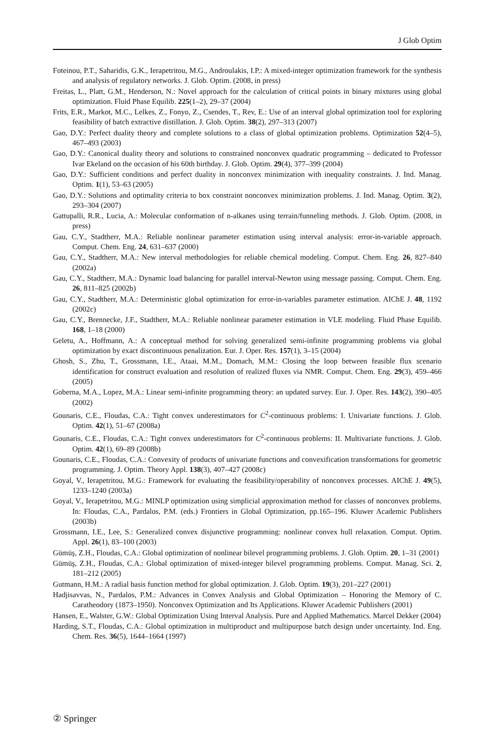J Glob Optim
Foteinou, P.T., Saharidis, G.K., Ierapetritou, M.G., Androulakis, I.P.: A mixed-integer optimization framework for the synthesis and analysis of regulatory networks. J. Glob. Optim. (2008, in press)
Freitas, L., Platt, G.M., Henderson, N.: Novel approach for the calculation of critical points in binary mixtures using global optimization. Fluid Phase Equilib. 225(1–2), 29–37 (2004)
Frits, E.R., Markot, M.C., Lelkes, Z., Fonyo, Z., Csendes, T., Rev, E.: Use of an interval global optimization tool for exploring feasibility of batch extractive distillation. J. Glob. Optim. 38(2), 297–313 (2007)
Gao, D.Y.: Perfect duality theory and complete solutions to a class of global optimization problems. Optimization 52(4–5), 467–493 (2003)
Gao, D.Y.: Canonical duality theory and solutions to constrained nonconvex quadratic programming – dedicated to Professor Ivar Ekeland on the occasion of his 60th birthday. J. Glob. Optim. 29(4), 377–399 (2004)
Gao, D.Y.: Sufficient conditions and perfect duality in nonconvex minimization with inequality constraints. J. Ind. Manag. Optim. 1(1), 53–63 (2005)
Gao, D.Y.: Solutions and optimality criteria to box constraint nonconvex minimization problems. J. Ind. Manag. Optim. 3(2), 293–304 (2007)
Gattupalli, R.R., Lucia, A.: Molecular conformation of n-alkanes using terrain/funneling methods. J. Glob. Optim. (2008, in press)
Gau, C.Y., Stadtherr, M.A.: Reliable nonlinear parameter estimation using interval analysis: error-in-variable approach. Comput. Chem. Eng. 24, 631–637 (2000)
Gau, C.Y., Stadtherr, M.A.: New interval methodologies for reliable chemical modeling. Comput. Chem. Eng. 26, 827–840 (2002a)
Gau, C.Y., Stadtherr, M.A.: Dynamic load balancing for parallel interval-Newton using message passing. Comput. Chem. Eng. 26, 811–825 (2002b)
Gau, C.Y., Stadtherr, M.A.: Deterministic global optimization for error-in-variables parameter estimation. AIChE J. 48, 1192 (2002c)
Gau, C.Y., Brennecke, J.F., Stadtherr, M.A.: Reliable nonlinear parameter estimation in VLE modeling. Fluid Phase Equilib. 168, 1–18 (2000)
Geletu, A., Hoffmann, A.: A conceptual method for solving generalized semi-infinite programming problems via global optimization by exact discontinuous penalization. Eur. J. Oper. Res. 157(1), 3–15 (2004)
Ghosh, S., Zhu, T., Grossmann, I.E., Ataai, M.M., Domach, M.M.: Closing the loop between feasible flux scenario identification for construct evaluation and resolution of realized fluxes via NMR. Comput. Chem. Eng. 29(3), 459–466 (2005)
Goberna, M.A., Lopez, M.A.: Linear semi-infinite programming theory: an updated survey. Eur. J. Oper. Res. 143(2), 390–405 (2002)
Gounaris, C.E., Floudas, C.A.: Tight convex underestimators for C<sup>2</sup>-continuous problems: I. Univariate functions. J. Glob. Optim. 42(1), 51–67 (2008a)
Gounaris, C.E., Floudas, C.A.: Tight convex underestimators for C<sup>2</sup>-continuous problems: II. Multivariate functions. J. Glob. Optim. 42(1), 69–89 (2008b)
Gounaris, C.E., Floudas, C.A.: Convexity of products of univariate functions and convexification transformations for geometric programming. J. Optim. Theory Appl. 138(3), 407–427 (2008c)
Goyal, V., Ierapetritou, M.G.: Framework for evaluating the feasibility/operability of nonconvex processes. AIChE J. 49(5), 1233–1240 (2003a)
Goyal, V., Ierapetritou, M.G.: MINLP optimization using simplicial approximation method for classes of nonconvex problems. In: Floudas, C.A., Pardalos, P.M. (eds.) Frontiers in Global Optimization, pp.165–196. Kluwer Academic Publishers (2003b)
Grossmann, I.E., Lee, S.: Generalized convex disjunctive programming: nonlinear convex hull relaxation. Comput. Optim. Appl. 26(1), 83–100 (2003)
Gümüş, Z.H., Floudas, C.A.: Global optimization of nonlinear bilevel programming problems. J. Glob. Optim. 20, 1–31 (2001)
Gümüş, Z.H., Floudas, C.A.: Global optimization of mixed-integer bilevel programming problems. Comput. Manag. Sci. 2, 181–212 (2005)
Gutmann, H.M.: A radial basis function method for global optimization. J. Glob. Optim. 19(3), 201–227 (2001)
Hadjisavvas, N., Pardalos, P.M.: Advances in Convex Analysis and Global Optimization – Honoring the Memory of C. Caratheodory (1873–1950). Nonconvex Optimization and Its Applications. Kluwer Academic Publishers (2001)
Hansen, E., Walster, G.W.: Global Optimization Using Interval Analysis. Pure and Applied Mathematics. Marcel Dekker (2004)
Harding, S.T., Floudas, C.A.: Global optimization in multiproduct and multipurpose batch design under uncertainty. Ind. Eng. Chem. Res. 36(5), 1644–1664 (1997)
② Springer